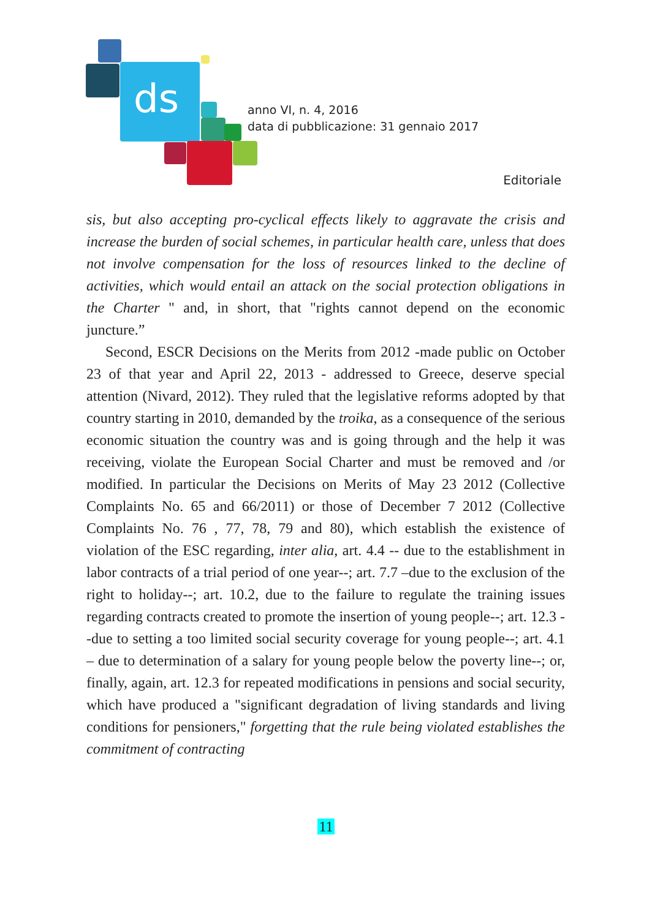ds
anno VI, n. 4, 2016
data di pubblicazione: 31 gennaio 2017
Editoriale
sis, but also accepting pro-cyclical effects likely to aggravate the crisis and increase the burden of social schemes, in particular health care, unless that does not involve compensation for the loss of resources linked to the decline of activities, which would entail an attack on the social protection obligations in the Charter " and, in short, that "rights cannot depend on the economic juncture.”
Second, ESCR Decisions on the Merits from 2012 -made public on October 23 of that year and April 22, 2013 - addressed to Greece, deserve special attention (Nivard, 2012). They ruled that the legislative reforms adopted by that country starting in 2010, demanded by the troika, as a consequence of the serious economic situation the country was and is going through and the help it was receiving, violate the European Social Charter and must be removed and /or modified. In particular the Decisions on Merits of May 23 2012 (Collective Complaints No. 65 and 66/2011) or those of December 7 2012 (Collective Complaints No. 76 , 77, 78, 79 and 80), which establish the existence of violation of the ESC regarding, inter alia, art. 4.4 -- due to the establishment in labor contracts of a trial period of one year--; art. 7.7 –due to the exclusion of the right to holiday--; art. 10.2, due to the failure to regulate the training issues regarding contracts created to promote the insertion of young people--; art. 12.3 --due to setting a too limited social security coverage for young people--; art. 4.1 – due to determination of a salary for young people below the poverty line--; or, finally, again, art. 12.3 for repeated modifications in pensions and social security, which have produced a "significant degradation of living standards and living conditions for pensioners," forgetting that the rule being violated establishes the commitment of contracting
11